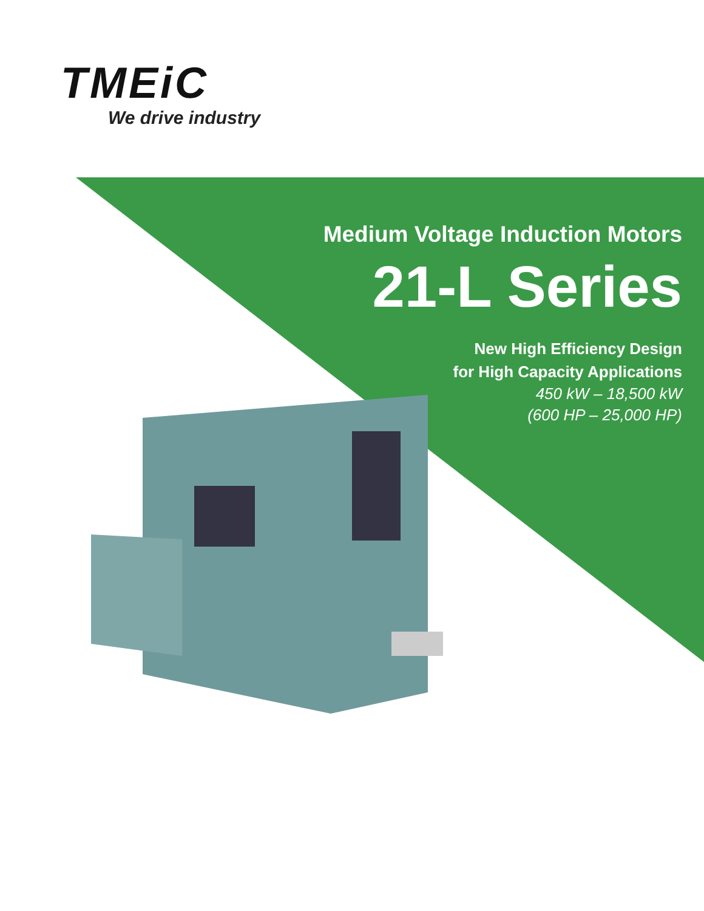TMEiC
We drive industry
Medium Voltage Induction Motors
21-L Series
New High Efficiency Design
for High Capacity Applications
450 kW – 18,500 kW
(600 HP – 25,000 HP)